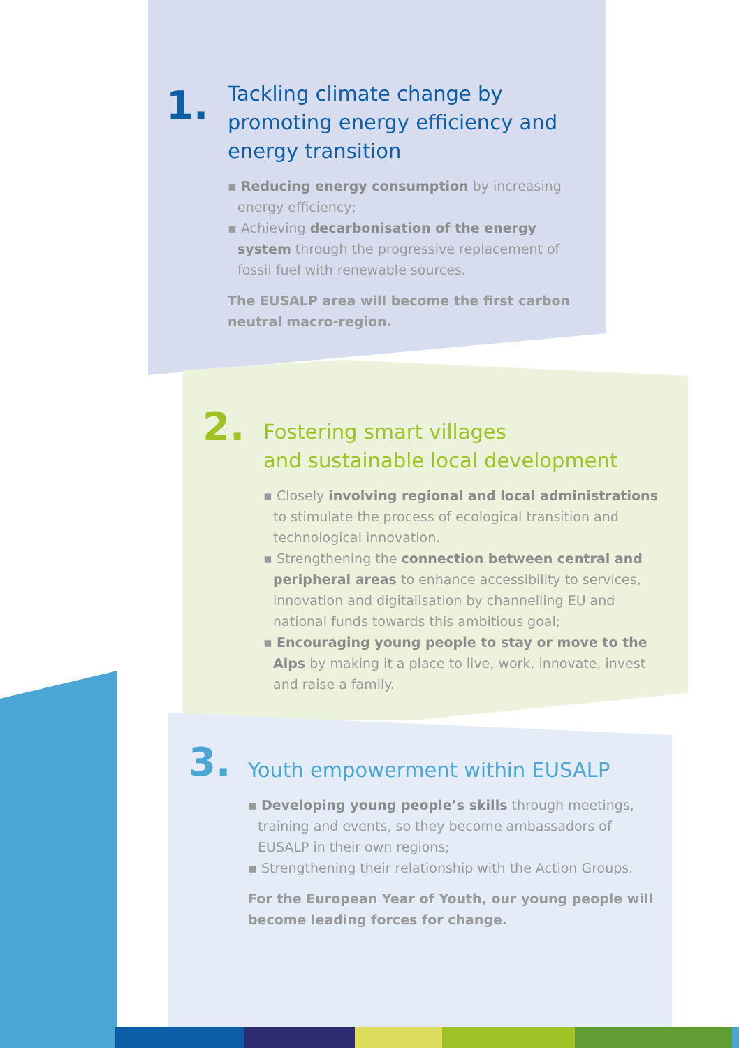1.
Tackling climate change by promoting energy efficiency and energy transition
▪ Reducing energy consumption by increasing energy efficiency;
▪ Achieving decarbonisation of the energy system through the progressive replacement of fossil fuel with renewable sources.
The EUSALP area will become the first carbon neutral macro-region.
2.
Fostering smart villages
and sustainable local development
▪ Closely involving regional and local administrations to stimulate the process of ecological transition and technological innovation.
▪ Strengthening the connection between central and peripheral areas to enhance accessibility to services, innovation and digitalisation by channelling EU and national funds towards this ambitious goal;
▪ Encouraging young people to stay or move to the Alps by making it a place to live, work, innovate, invest and raise a family.
3.
Youth empowerment within EUSALP
▪ Developing young people’s skills through meetings, training and events, so they become ambassadors of EUSALP in their own regions;
▪ Strengthening their relationship with the Action Groups.
For the European Year of Youth, our young people will become leading forces for change.